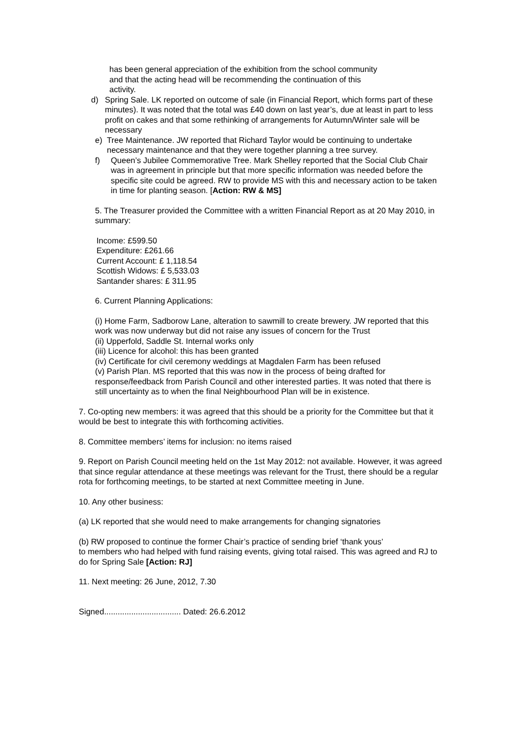has been general appreciation of the exhibition from the school community
and that the acting head will be recommending the continuation of this
activity.
d) Spring Sale. LK reported on outcome of sale (in Financial Report, which forms part of these minutes). It was noted that the total was £40 down on last year’s, due at least in part to less profit on cakes and that some rethinking of arrangements for Autumn/Winter sale will be necessary
e) Tree Maintenance. JW reported that Richard Taylor would be continuing to undertake necessary maintenance and that they were together planning a tree survey.
f) Queen’s Jubilee Commemorative Tree. Mark Shelley reported that the Social Club Chair was in agreement in principle but that more specific information was needed before the specific site could be agreed. RW to provide MS with this and necessary action to be taken in time for planting season. [Action: RW & MS]
5. The Treasurer provided the Committee with a written Financial Report as at 20 May 2010, in summary:
Income: £599.50
Expenditure: £261.66
Current Account: £ 1,118.54
Scottish Widows: £ 5,533.03
Santander shares: £ 311.95
6. Current Planning Applications:
(i) Home Farm, Sadborow Lane, alteration to sawmill to create brewery. JW reported that this work was now underway but did not raise any issues of concern for the Trust
(ii) Upperfold, Saddle St. Internal works only
(iii) Licence for alcohol: this has been granted
(iv) Certificate for civil ceremony weddings at Magdalen Farm has been refused
(v) Parish Plan. MS reported that this was now in the process of being drafted for response/feedback from Parish Council and other interested parties. It was noted that there is still uncertainty as to when the final Neighbourhood Plan will be in existence.
7. Co-opting new members: it was agreed that this should be a priority for the Committee but that it would be best to integrate this with forthcoming activities.
8. Committee members’ items for inclusion: no items raised
9. Report on Parish Council meeting held on the 1st May 2012: not available. However, it was agreed that since regular attendance at these meetings was relevant for the Trust, there should be a regular rota for forthcoming meetings, to be started at next Committee meeting in June.
10. Any other business:
(a) LK reported that she would need to make arrangements for changing signatories
(b) RW proposed to continue the former Chair’s practice of sending brief ‘thank yous’
to members who had helped with fund raising events, giving total raised. This was agreed and RJ to do for Spring Sale [Action: RJ]
11. Next meeting: 26 June, 2012, 7.30
Signed.................................. Dated: 26.6.2012